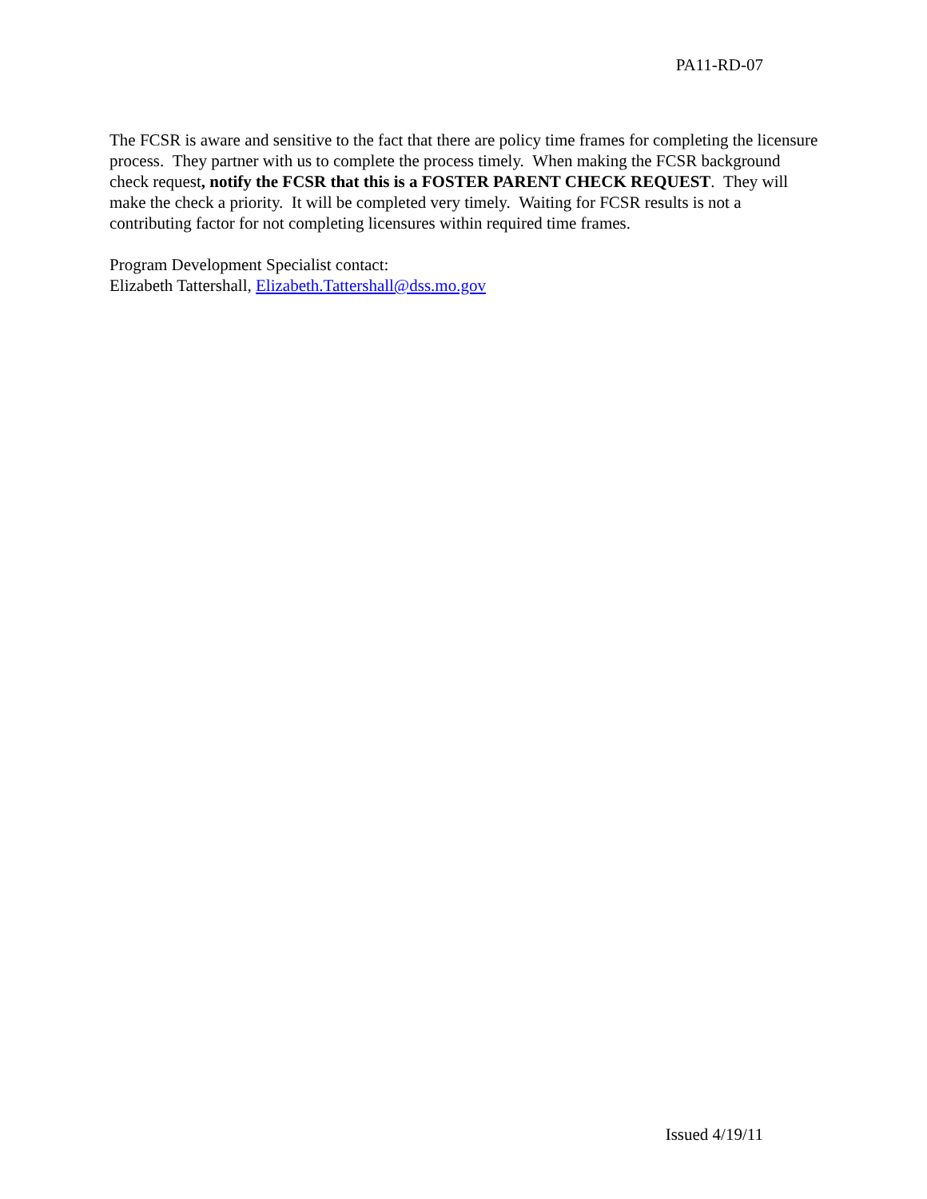PA11-RD-07
The FCSR is aware and sensitive to the fact that there are policy time frames for completing the licensure process. They partner with us to complete the process timely. When making the FCSR background check request, notify the FCSR that this is a FOSTER PARENT CHECK REQUEST. They will make the check a priority. It will be completed very timely. Waiting for FCSR results is not a contributing factor for not completing licensures within required time frames.
Program Development Specialist contact:
Elizabeth Tattershall, Elizabeth.Tattershall@dss.mo.gov
Issued 4/19/11